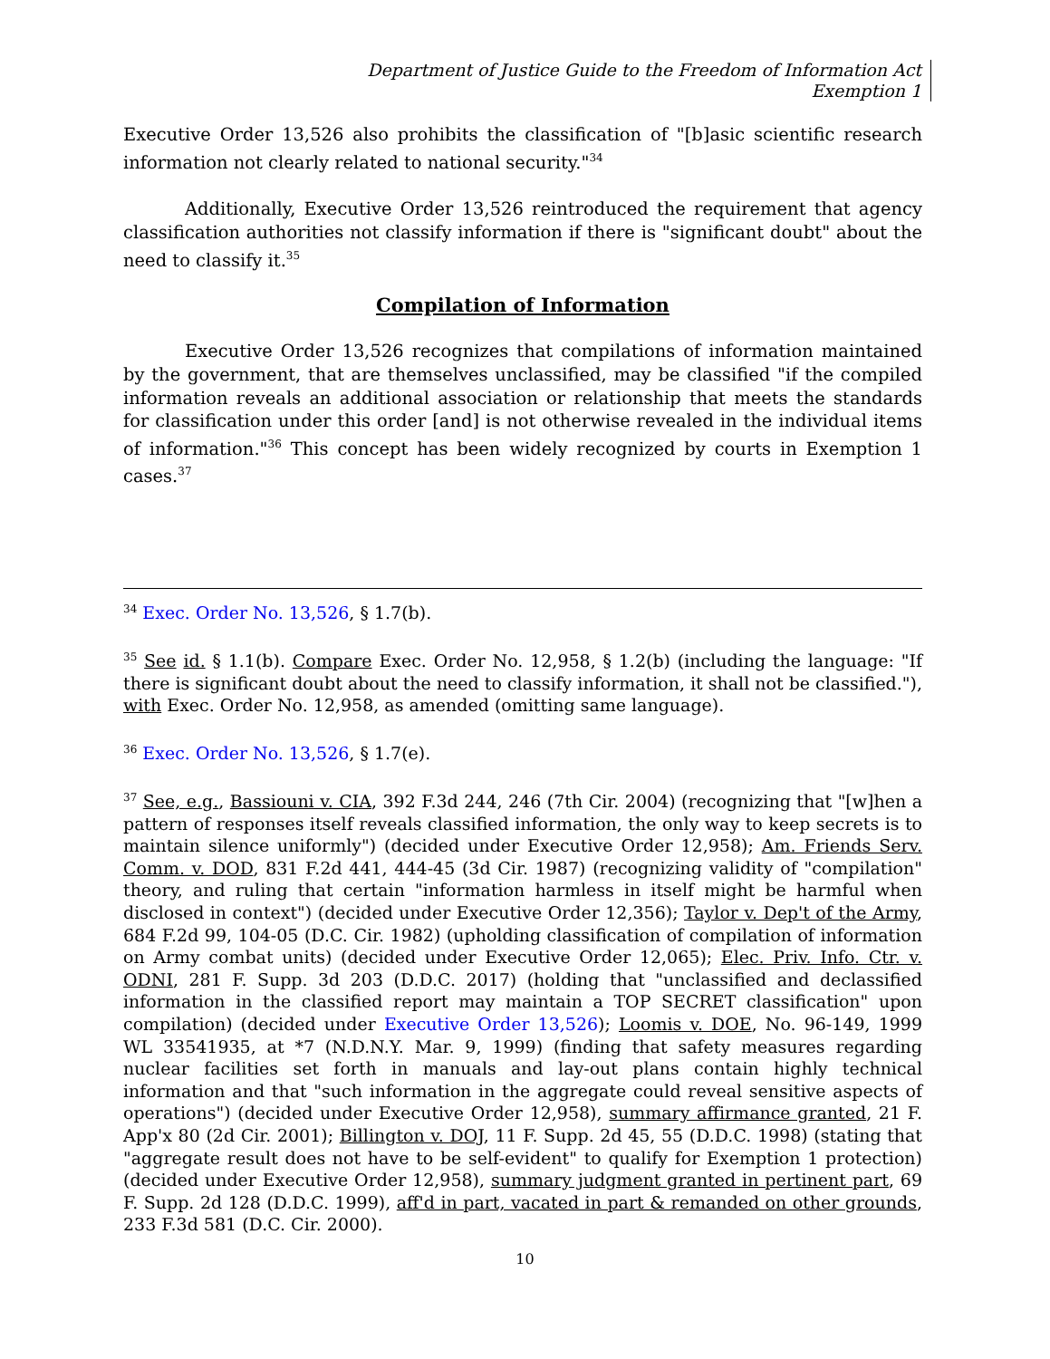Department of Justice Guide to the Freedom of Information Act
Exemption 1
Executive Order 13,526 also prohibits the classification of "[b]asic scientific research information not clearly related to national security."<sup>34</sup>
Additionally, Executive Order 13,526 reintroduced the requirement that agency classification authorities not classify information if there is "significant doubt" about the need to classify it.<sup>35</sup>
Compilation of Information
Executive Order 13,526 recognizes that compilations of information maintained by the government, that are themselves unclassified, may be classified "if the compiled information reveals an additional association or relationship that meets the standards for classification under this order [and] is not otherwise revealed in the individual items of information."<sup>36</sup> This concept has been widely recognized by courts in Exemption 1 cases.<sup>37</sup>
<sup>34</sup> Exec. Order No. 13,526, § 1.7(b).
<sup>35</sup> See id. § 1.1(b). Compare Exec. Order No. 12,958, § 1.2(b) (including the language: "If there is significant doubt about the need to classify information, it shall not be classified."), with Exec. Order No. 12,958, as amended (omitting same language).
<sup>36</sup> Exec. Order No. 13,526, § 1.7(e).
<sup>37</sup> See, e.g., Bassiouni v. CIA, 392 F.3d 244, 246 (7th Cir. 2004) (recognizing that "[w]hen a pattern of responses itself reveals classified information, the only way to keep secrets is to maintain silence uniformly") (decided under Executive Order 12,958); Am. Friends Serv. Comm. v. DOD, 831 F.2d 441, 444-45 (3d Cir. 1987) (recognizing validity of "compilation" theory, and ruling that certain "information harmless in itself might be harmful when disclosed in context") (decided under Executive Order 12,356); Taylor v. Dep't of the Army, 684 F.2d 99, 104-05 (D.C. Cir. 1982) (upholding classification of compilation of information on Army combat units) (decided under Executive Order 12,065); Elec. Priv. Info. Ctr. v. ODNI, 281 F. Supp. 3d 203 (D.D.C. 2017) (holding that "unclassified and declassified information in the classified report may maintain a TOP SECRET classification" upon compilation) (decided under Executive Order 13,526); Loomis v. DOE, No. 96-149, 1999 WL 33541935, at *7 (N.D.N.Y. Mar. 9, 1999) (finding that safety measures regarding nuclear facilities set forth in manuals and lay-out plans contain highly technical information and that "such information in the aggregate could reveal sensitive aspects of operations") (decided under Executive Order 12,958), summary affirmance granted, 21 F. App'x 80 (2d Cir. 2001); Billington v. DOJ, 11 F. Supp. 2d 45, 55 (D.D.C. 1998) (stating that "aggregate result does not have to be self-evident" to qualify for Exemption 1 protection) (decided under Executive Order 12,958), summary judgment granted in pertinent part, 69 F. Supp. 2d 128 (D.D.C. 1999), aff'd in part, vacated in part & remanded on other grounds, 233 F.3d 581 (D.C. Cir. 2000).
10